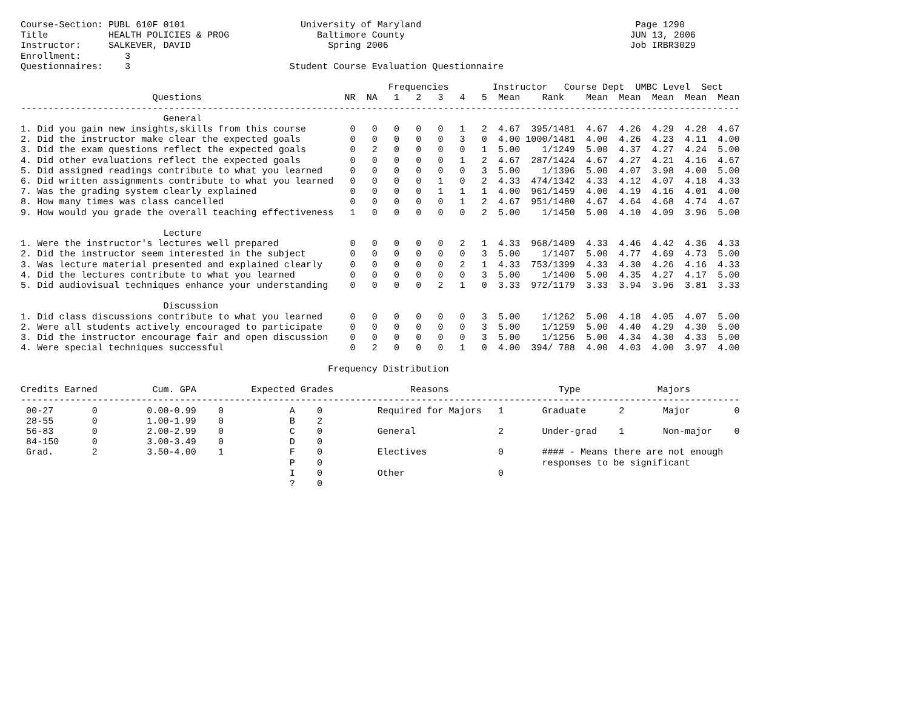Course-Section: PUBL 610F 0101                     University of Maryland                                       Page 1290
Title           HEALTH POLICIES & PROG                Baltimore County                                         JUN 13, 2006
Instructor:     SALKEVER, DAVID                         Spring 2006                                            Job IRBR3029
Enrollment:        3
Questionnaires:    3                             Student Course Evaluation Questionnaire

                                                                   Frequencies        Instructor   Course Dept  UMBC Level  Sect
                        Questions                          NR  NA   1   2   3   4   5  Mean    Rank    Mean  Mean  Mean  Mean  Mean
-----------------------------------------------------------------------------------------------------------------------------------
                          General
1. Did you gain new insights,skills from this course        0   0   0   0   0   1   2  4.67  395/1481  4.67  4.26  4.29  4.28  4.67
2. Did the instructor make clear the expected goals         0   0   0   0   0   3   0  4.00 1000/1481  4.00  4.26  4.23  4.11  4.00
3. Did the exam questions reflect the expected goals        0   2   0   0   0   0   1  5.00    1/1249  5.00  4.37  4.27  4.24  5.00
4. Did other evaluations reflect the expected goals         0   0   0   0   0   1   2  4.67  287/1424  4.67  4.27  4.21  4.16  4.67
5. Did assigned readings contribute to what you learned     0   0   0   0   0   0   3  5.00    1/1396  5.00  4.07  3.98  4.00  5.00
6. Did written assignments contribute to what you learned   0   0   0   0   1   0   2  4.33  474/1342  4.33  4.12  4.07  4.18  4.33
7. Was the grading system clearly explained                 0   0   0   0   1   1   1  4.00  961/1459  4.00  4.19  4.16  4.01  4.00
8. How many times was class cancelled                       0   0   0   0   0   1   2  4.67  951/1480  4.67  4.64  4.68  4.74  4.67
9. How would you grade the overall teaching effectiveness   1   0   0   0   0   0   2  5.00    1/1450  5.00  4.10  4.09  3.96  5.00

                          Lecture
1. Were the instructor's lectures well prepared             0   0   0   0   0   2   1  4.33  968/1409  4.33  4.46  4.42  4.36  4.33
2. Did the instructor seem interested in the subject        0   0   0   0   0   0   3  5.00    1/1407  5.00  4.77  4.69  4.73  5.00
3. Was lecture material presented and explained clearly     0   0   0   0   0   2   1  4.33  753/1399  4.33  4.30  4.26  4.16  4.33
4. Did the lectures contribute to what you learned          0   0   0   0   0   0   3  5.00    1/1400  5.00  4.35  4.27  4.17  5.00
5. Did audiovisual techniques enhance your understanding    0   0   0   0   2   1   0  3.33  972/1179  3.33  3.94  3.96  3.81  3.33

                          Discussion
1. Did class discussions contribute to what you learned     0   0   0   0   0   0   3  5.00    1/1262  5.00  4.18  4.05  4.07  5.00
2. Were all students actively encouraged to participate     0   0   0   0   0   0   3  5.00    1/1259  5.00  4.40  4.29  4.30  5.00
3. Did the instructor encourage fair and open discussion    0   0   0   0   0   0   3  5.00    1/1256  5.00  4.34  4.30  4.33  5.00
4. Were special techniques successful                       0   2   0   0   0   1   0  4.00  394/ 788  4.00  4.03  4.00  3.97  4.00

                                                        Frequency Distribution

Credits Earned          Cum. GPA          Expected Grades              Reasons                    Type              Majors
-----------------------------------------------------------------------------------------------------------------------------------
 00-27       0         0.00-0.99    0            A    0          Required for Majors   1       Graduate      2       Major        0
 28-55       0         1.00-1.99    0            B    2
 56-83       0         2.00-2.99    0            C    0          General               2       Under-grad    1       Non-major    0
 84-150      0         3.00-3.49    0            D    0
 Grad.       2         3.50-4.00    1            F    0          Electives             0       #### - Means there are not enough
                                                 P    0                                        responses to be significant
                                                 I    0          Other                 0
                                                 ?    0